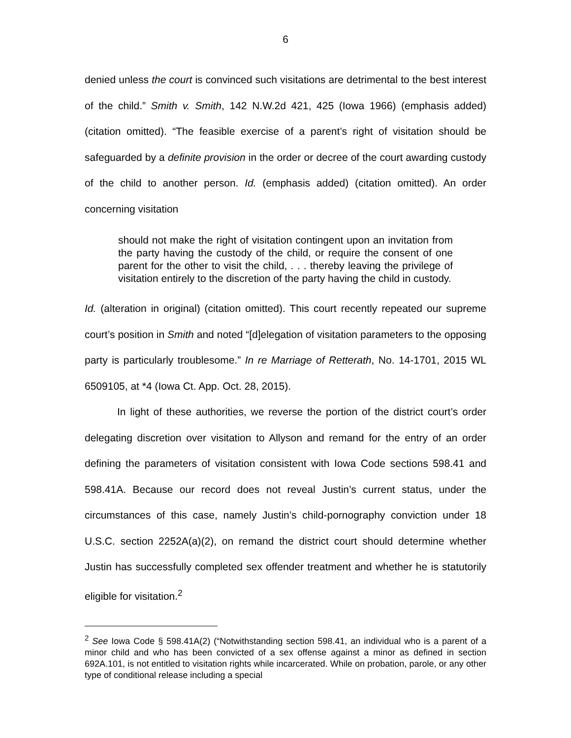6
denied unless the court is convinced such visitations are detrimental to the best interest of the child.” Smith v. Smith, 142 N.W.2d 421, 425 (Iowa 1966) (emphasis added) (citation omitted). “The feasible exercise of a parent’s right of visitation should be safeguarded by a definite provision in the order or decree of the court awarding custody of the child to another person. Id. (emphasis added) (citation omitted). An order concerning visitation
should not make the right of visitation contingent upon an invitation from the party having the custody of the child, or require the consent of one parent for the other to visit the child, . . . thereby leaving the privilege of visitation entirely to the discretion of the party having the child in custody.
Id. (alteration in original) (citation omitted). This court recently repeated our supreme court’s position in Smith and noted “[d]elegation of visitation parameters to the opposing party is particularly troublesome.” In re Marriage of Retterath, No. 14-1701, 2015 WL 6509105, at *4 (Iowa Ct. App. Oct. 28, 2015).
In light of these authorities, we reverse the portion of the district court’s order delegating discretion over visitation to Allyson and remand for the entry of an order defining the parameters of visitation consistent with Iowa Code sections 598.41 and 598.41A. Because our record does not reveal Justin’s current status, under the circumstances of this case, namely Justin’s child-pornography conviction under 18 U.S.C. section 2252A(a)(2), on remand the district court should determine whether Justin has successfully completed sex offender treatment and whether he is statutorily eligible for visitation.<sup>2</sup>
<sup>2</sup> See Iowa Code § 598.41A(2) (“Notwithstanding section 598.41, an individual who is a parent of a minor child and who has been convicted of a sex offense against a minor as defined in section 692A.101, is not entitled to visitation rights while incarcerated. While on probation, parole, or any other type of conditional release including a special